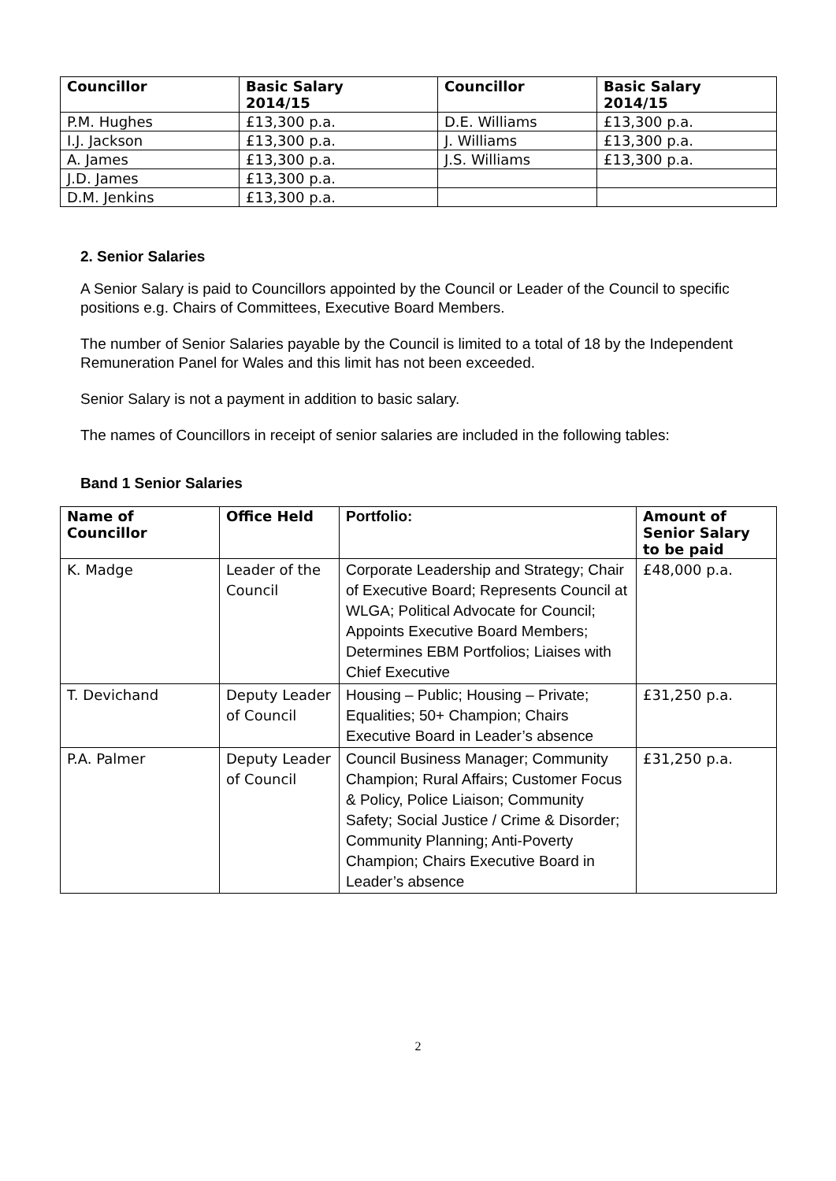| Councillor | Basic Salary 2014/15 | Councillor | Basic Salary 2014/15 |
| --- | --- | --- | --- |
| P.M. Hughes | £13,300 p.a. | D.E. Williams | £13,300 p.a. |
| I.J. Jackson | £13,300 p.a. | J. Williams | £13,300 p.a. |
| A. James | £13,300 p.a. | J.S. Williams | £13,300 p.a. |
| J.D. James | £13,300 p.a. | | |
| D.M. Jenkins | £13,300 p.a. | | |
2. Senior Salaries
A Senior Salary is paid to Councillors appointed by the Council or Leader of the Council to specific positions e.g. Chairs of Committees, Executive Board Members.
The number of Senior Salaries payable by the Council is limited to a total of 18 by the Independent Remuneration Panel for Wales and this limit has not been exceeded.
Senior Salary is not a payment in addition to basic salary.
The names of Councillors in receipt of senior salaries are included in the following tables:
Band 1 Senior Salaries
| Name of Councillor | Office Held | Portfolio: | Amount of Senior Salary to be paid |
| --- | --- | --- | --- |
| K. Madge | Leader of the Council | Corporate Leadership and Strategy; Chair of Executive Board; Represents Council at WLGA; Political Advocate for Council; Appoints Executive Board Members; Determines EBM Portfolios; Liaises with Chief Executive | £48,000 p.a. |
| T. Devichand | Deputy Leader of Council | Housing – Public; Housing – Private; Equalities; 50+ Champion; Chairs Executive Board in Leader’s absence | £31,250 p.a. |
| P.A. Palmer | Deputy Leader of Council | Council Business Manager; Community Champion; Rural Affairs; Customer Focus & Policy, Police Liaison; Community Safety; Social Justice / Crime & Disorder; Community Planning; Anti-Poverty Champion; Chairs Executive Board in Leader’s absence | £31,250 p.a. |
2